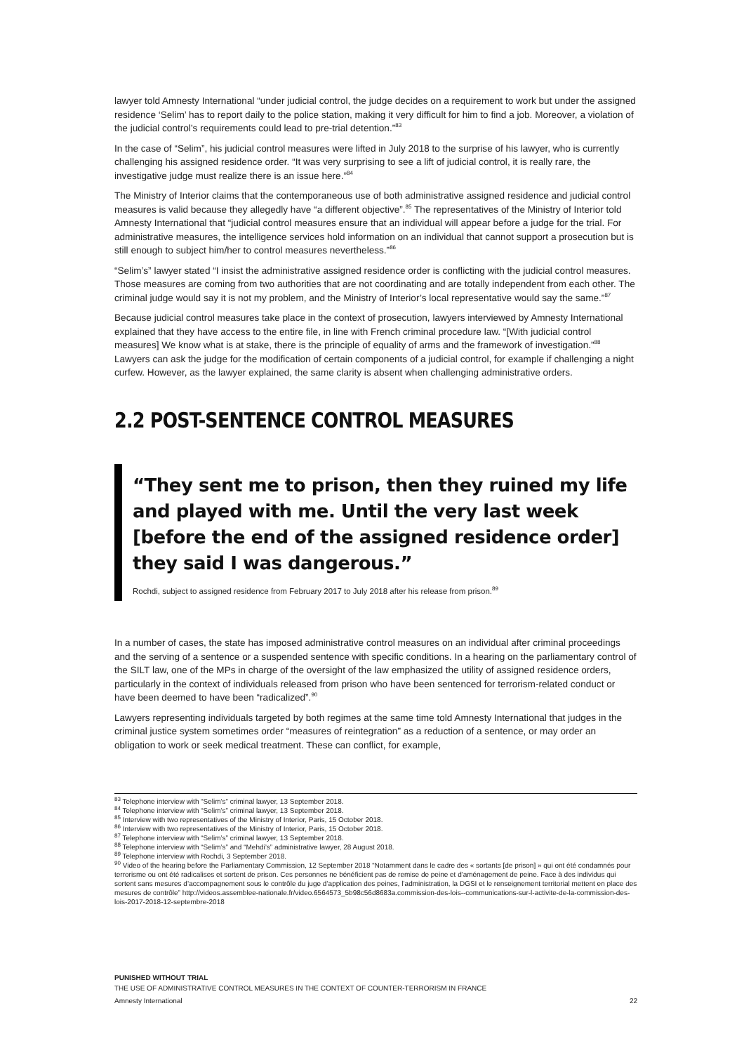lawyer told Amnesty International “under judicial control, the judge decides on a requirement to work but under the assigned residence ‘Selim’ has to report daily to the police station, making it very difficult for him to find a job. Moreover, a violation of the judicial control’s requirements could lead to pre-trial detention.”<sup>83</sup>
In the case of “Selim”, his judicial control measures were lifted in July 2018 to the surprise of his lawyer, who is currently challenging his assigned residence order. “It was very surprising to see a lift of judicial control, it is really rare, the investigative judge must realize there is an issue here.”<sup>84</sup>
The Ministry of Interior claims that the contemporaneous use of both administrative assigned residence and judicial control measures is valid because they allegedly have “a different objective”.<sup>85</sup> The representatives of the Ministry of Interior told Amnesty International that “judicial control measures ensure that an individual will appear before a judge for the trial. For administrative measures, the intelligence services hold information on an individual that cannot support a prosecution but is still enough to subject him/her to control measures nevertheless.”<sup>86</sup>
“Selim’s” lawyer stated “I insist the administrative assigned residence order is conflicting with the judicial control measures. Those measures are coming from two authorities that are not coordinating and are totally independent from each other. The criminal judge would say it is not my problem, and the Ministry of Interior’s local representative would say the same.”<sup>87</sup>
Because judicial control measures take place in the context of prosecution, lawyers interviewed by Amnesty International explained that they have access to the entire file, in line with French criminal procedure law. “[With judicial control measures] We know what is at stake, there is the principle of equality of arms and the framework of investigation.”<sup>88</sup> Lawyers can ask the judge for the modification of certain components of a judicial control, for example if challenging a night curfew. However, as the lawyer explained, the same clarity is absent when challenging administrative orders.
2.2 POST-SENTENCE CONTROL MEASURES
“They sent me to prison, then they ruined my life and played with me. Until the very last week [before the end of the assigned residence order] they said I was dangerous.”
Rochdi, subject to assigned residence from February 2017 to July 2018 after his release from prison.<sup>89</sup>
In a number of cases, the state has imposed administrative control measures on an individual after criminal proceedings and the serving of a sentence or a suspended sentence with specific conditions. In a hearing on the parliamentary control of the SILT law, one of the MPs in charge of the oversight of the law emphasized the utility of assigned residence orders, particularly in the context of individuals released from prison who have been sentenced for terrorism-related conduct or have been deemed to have been “radicalized”.<sup>90</sup>
Lawyers representing individuals targeted by both regimes at the same time told Amnesty International that judges in the criminal justice system sometimes order “measures of reintegration” as a reduction of a sentence, or may order an obligation to work or seek medical treatment. These can conflict, for example,
<sup>83</sup> Telephone interview with “Selim’s” criminal lawyer, 13 September 2018.
<sup>84</sup> Telephone interview with “Selim’s” criminal lawyer, 13 September 2018.
<sup>85</sup> Interview with two representatives of the Ministry of Interior, Paris, 15 October 2018.
<sup>86</sup> Interview with two representatives of the Ministry of Interior, Paris, 15 October 2018.
<sup>87</sup> Telephone interview with “Selim’s” criminal lawyer, 13 September 2018.
<sup>88</sup> Telephone interview with “Selim’s” and “Mehdi’s” administrative lawyer, 28 August 2018.
<sup>89</sup> Telephone interview with Rochdi, 3 September 2018.
<sup>90</sup> Video of the hearing before the Parliamentary Commission, 12 September 2018 “Notamment dans le cadre des « sortants [de prison] » qui ont été condamnés pour terrorisme ou ont été radicalises et sortent de prison. Ces personnes ne bénéficient pas de remise de peine et d'aménagement de peine. Face à des individus qui sortent sans mesures d’accompagnement sous le contrôle du juge d’application des peines, l’administration, la DGSI et le renseignement territorial mettent en place des mesures de contrôle” http://videos.assemblee-nationale.fr/video.6564573_5b98c56d8683a.commission-des-lois--communications-sur-l-activite-de-la-commission-des-lois-2017-2018-12-septembre-2018
PUNISHED WITHOUT TRIAL
THE USE OF ADMINISTRATIVE CONTROL MEASURES IN THE CONTEXT OF COUNTER-TERRORISM IN FRANCE
Amnesty International 22